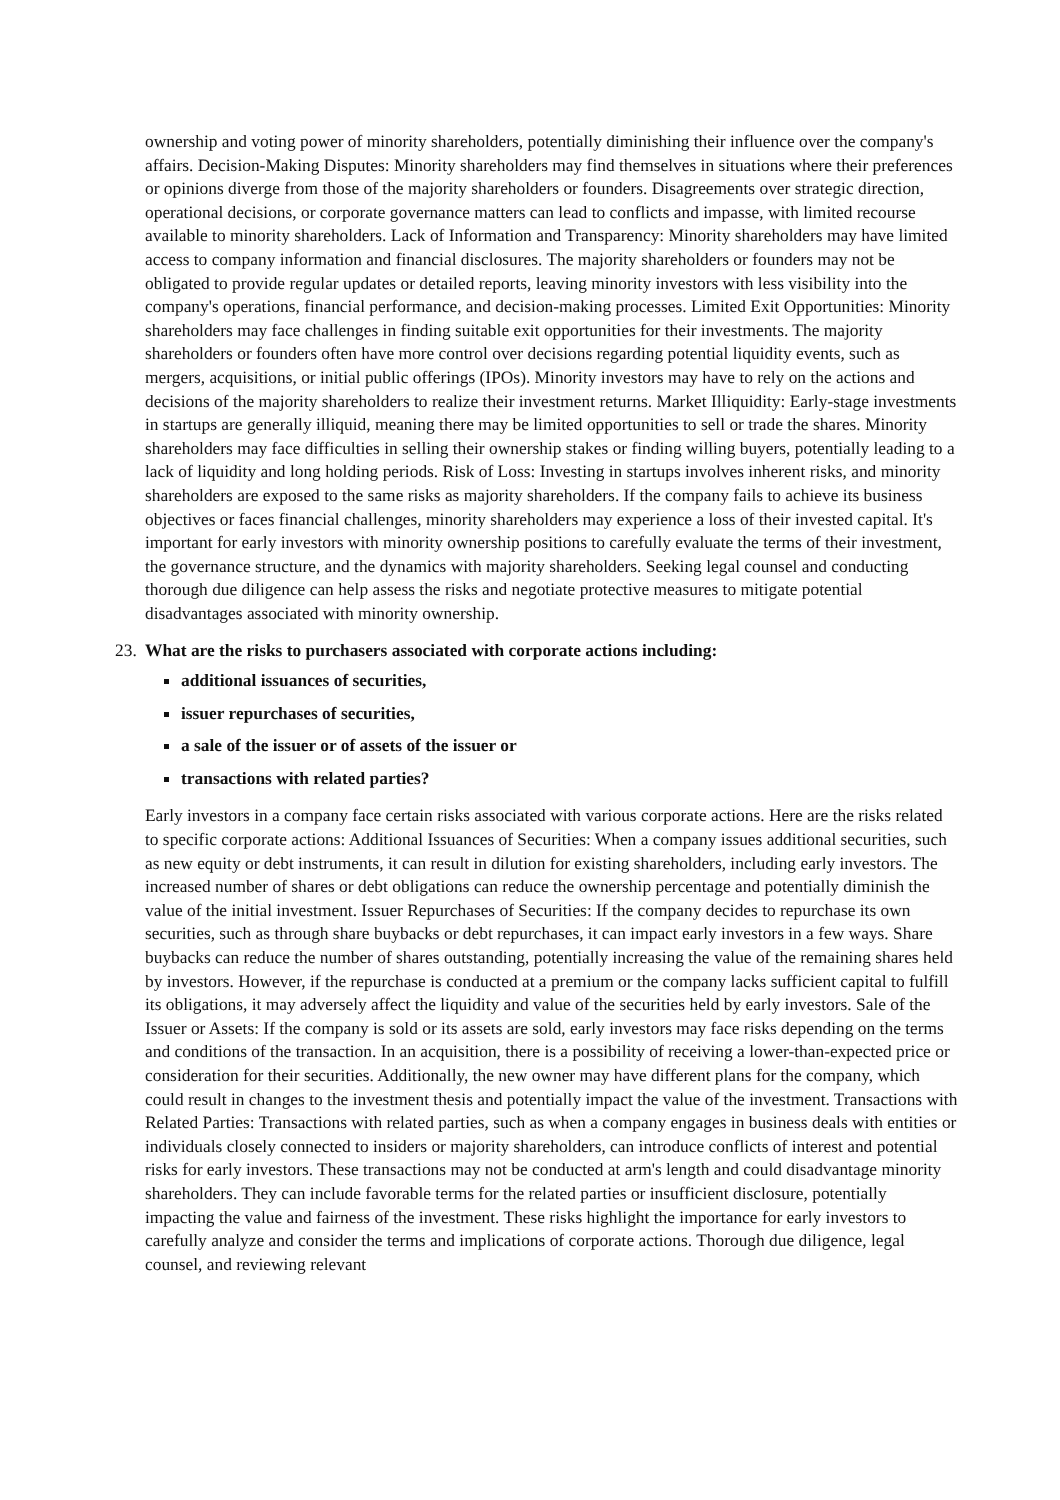ownership and voting power of minority shareholders, potentially diminishing their influence over the company's affairs. Decision-Making Disputes: Minority shareholders may find themselves in situations where their preferences or opinions diverge from those of the majority shareholders or founders. Disagreements over strategic direction, operational decisions, or corporate governance matters can lead to conflicts and impasse, with limited recourse available to minority shareholders. Lack of Information and Transparency: Minority shareholders may have limited access to company information and financial disclosures. The majority shareholders or founders may not be obligated to provide regular updates or detailed reports, leaving minority investors with less visibility into the company's operations, financial performance, and decision-making processes. Limited Exit Opportunities: Minority shareholders may face challenges in finding suitable exit opportunities for their investments. The majority shareholders or founders often have more control over decisions regarding potential liquidity events, such as mergers, acquisitions, or initial public offerings (IPOs). Minority investors may have to rely on the actions and decisions of the majority shareholders to realize their investment returns. Market Illiquidity: Early-stage investments in startups are generally illiquid, meaning there may be limited opportunities to sell or trade the shares. Minority shareholders may face difficulties in selling their ownership stakes or finding willing buyers, potentially leading to a lack of liquidity and long holding periods. Risk of Loss: Investing in startups involves inherent risks, and minority shareholders are exposed to the same risks as majority shareholders. If the company fails to achieve its business objectives or faces financial challenges, minority shareholders may experience a loss of their invested capital. It's important for early investors with minority ownership positions to carefully evaluate the terms of their investment, the governance structure, and the dynamics with majority shareholders. Seeking legal counsel and conducting thorough due diligence can help assess the risks and negotiate protective measures to mitigate potential disadvantages associated with minority ownership.
23.
What are the risks to purchasers associated with corporate actions including:
additional issuances of securities,
issuer repurchases of securities,
a sale of the issuer or of assets of the issuer or
transactions with related parties?
Early investors in a company face certain risks associated with various corporate actions. Here are the risks related to specific corporate actions: Additional Issuances of Securities: When a company issues additional securities, such as new equity or debt instruments, it can result in dilution for existing shareholders, including early investors. The increased number of shares or debt obligations can reduce the ownership percentage and potentially diminish the value of the initial investment. Issuer Repurchases of Securities: If the company decides to repurchase its own securities, such as through share buybacks or debt repurchases, it can impact early investors in a few ways. Share buybacks can reduce the number of shares outstanding, potentially increasing the value of the remaining shares held by investors. However, if the repurchase is conducted at a premium or the company lacks sufficient capital to fulfill its obligations, it may adversely affect the liquidity and value of the securities held by early investors. Sale of the Issuer or Assets: If the company is sold or its assets are sold, early investors may face risks depending on the terms and conditions of the transaction. In an acquisition, there is a possibility of receiving a lower-than-expected price or consideration for their securities. Additionally, the new owner may have different plans for the company, which could result in changes to the investment thesis and potentially impact the value of the investment. Transactions with Related Parties: Transactions with related parties, such as when a company engages in business deals with entities or individuals closely connected to insiders or majority shareholders, can introduce conflicts of interest and potential risks for early investors. These transactions may not be conducted at arm's length and could disadvantage minority shareholders. They can include favorable terms for the related parties or insufficient disclosure, potentially impacting the value and fairness of the investment. These risks highlight the importance for early investors to carefully analyze and consider the terms and implications of corporate actions. Thorough due diligence, legal counsel, and reviewing relevant